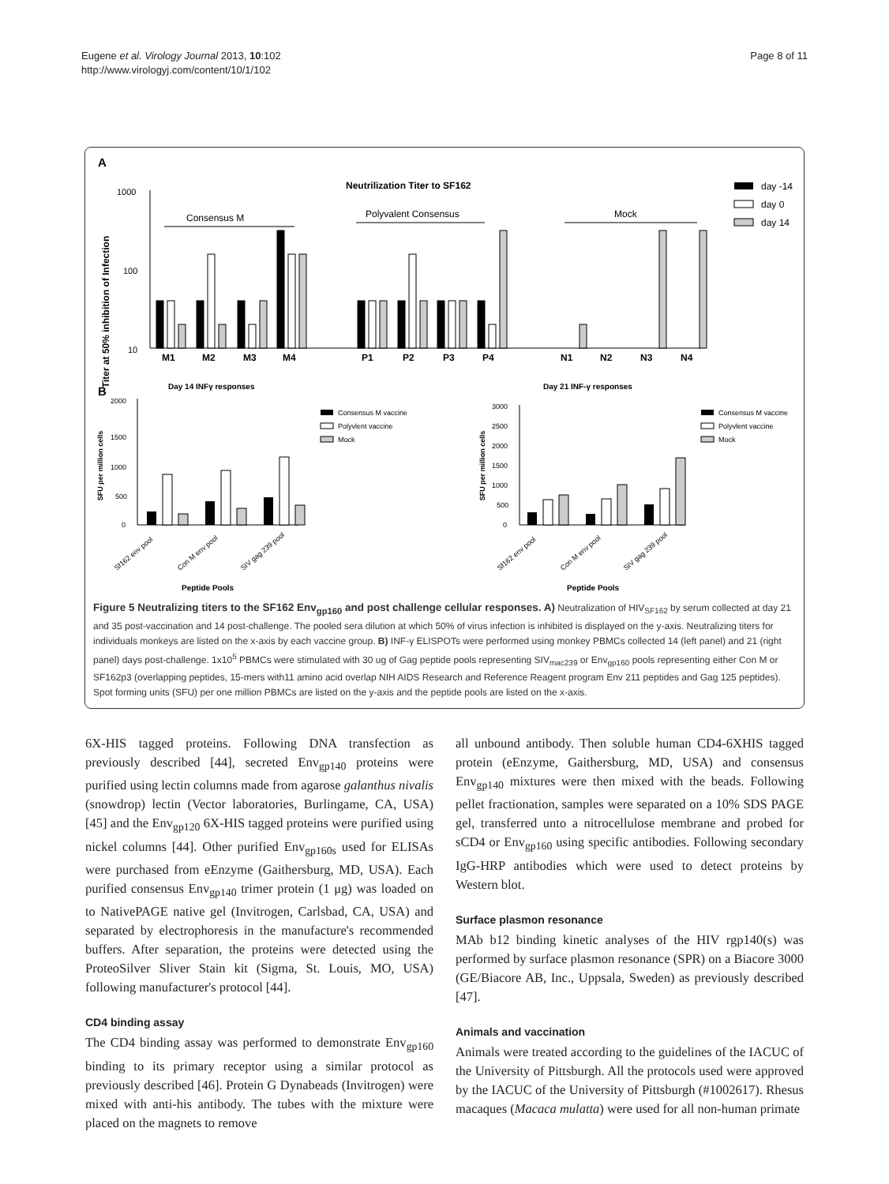Eugene et al. Virology Journal 2013, 10:102
http://www.virologyj.com/content/10/1/102
Page 8 of 11
A
Neutrilization Titer to SF162
Titer at 50% inhibition of Infection
1000
100
10
Consensus M
Polyvalent Consensus
Mock
M1
M2
M3
M4
P1
P2
P3
P4
N1
N2
N3
N4
day -14
day 0
day 14
B
Day 14 INFγ responses
Day 21 INF-γ responses
SFU per million cells
SFU per million cells
2000
1500
1000
500
0
3000
2500
2000
1500
1000
500
0
Sf162 env pool
Con M env pool
SIV gag 239 pool
Sf162 env pool
Con M env pool
SIV gag 239 pool
Peptide Pools
Peptide Pools
Consensus M vaccine
Polyvlent vaccine
Mock
Consensus M vaccine
Polyvlent vaccine
Mock
Figure 5 Neutralizing titers to the SF162 Env<sub>gp160</sub> and post challenge cellular responses. A) Neutralization of HIV<sub>SF162</sub> by serum collected at day 21 and 35 post-vaccination and 14 post-challenge. The pooled sera dilution at which 50% of virus infection is inhibited is displayed on the y-axis. Neutralizing titers for individuals monkeys are listed on the x-axis by each vaccine group. B) INF-γ ELISPOTs were performed using monkey PBMCs collected 14 (left panel) and 21 (right panel) days post-challenge. 1x10<sup>5</sup> PBMCs were stimulated with 30 ug of Gag peptide pools representing SIV<sub>mac239</sub> or Env<sub>gp160</sub> pools representing either Con M or SF162p3 (overlapping peptides, 15-mers with11 amino acid overlap NIH AIDS Research and Reference Reagent program Env 211 peptides and Gag 125 peptides). Spot forming units (SFU) per one million PBMCs are listed on the y-axis and the peptide pools are listed on the x-axis.
6X-HIS tagged proteins. Following DNA transfection as previously described [44], secreted Env<sub>gp140</sub> proteins were purified using lectin columns made from agarose galanthus nivalis (snowdrop) lectin (Vector laboratories, Burlingame, CA, USA) [45] and the Env<sub>gp120</sub> 6X-HIS tagged proteins were purified using nickel columns [44]. Other purified Env<sub>gp160s</sub> used for ELISAs were purchased from eEnzyme (Gaithersburg, MD, USA). Each purified consensus Env<sub>gp140</sub> trimer protein (1 μg) was loaded on to NativePAGE native gel (Invitrogen, Carlsbad, CA, USA) and separated by electrophoresis in the manufacture's recommended buffers. After separation, the proteins were detected using the ProteoSilver Sliver Stain kit (Sigma, St. Louis, MO, USA) following manufacturer's protocol [44].
CD4 binding assay
The CD4 binding assay was performed to demonstrate Env<sub>gp160</sub> binding to its primary receptor using a similar protocol as previously described [46]. Protein G Dynabeads (Invitrogen) were mixed with anti-his antibody. The tubes with the mixture were placed on the magnets to remove
all unbound antibody. Then soluble human CD4-6XHIS tagged protein (eEnzyme, Gaithersburg, MD, USA) and consensus Env<sub>gp140</sub> mixtures were then mixed with the beads. Following pellet fractionation, samples were separated on a 10% SDS PAGE gel, transferred unto a nitrocellulose membrane and probed for sCD4 or Env<sub>gp160</sub> using specific antibodies. Following secondary IgG-HRP antibodies which were used to detect proteins by Western blot.
Surface plasmon resonance
MAb b12 binding kinetic analyses of the HIV rgp140(s) was performed by surface plasmon resonance (SPR) on a Biacore 3000 (GE/Biacore AB, Inc., Uppsala, Sweden) as previously described [47].
Animals and vaccination
Animals were treated according to the guidelines of the IACUC of the University of Pittsburgh. All the protocols used were approved by the IACUC of the University of Pittsburgh (#1002617). Rhesus macaques (Macaca mulatta) were used for all non-human primate